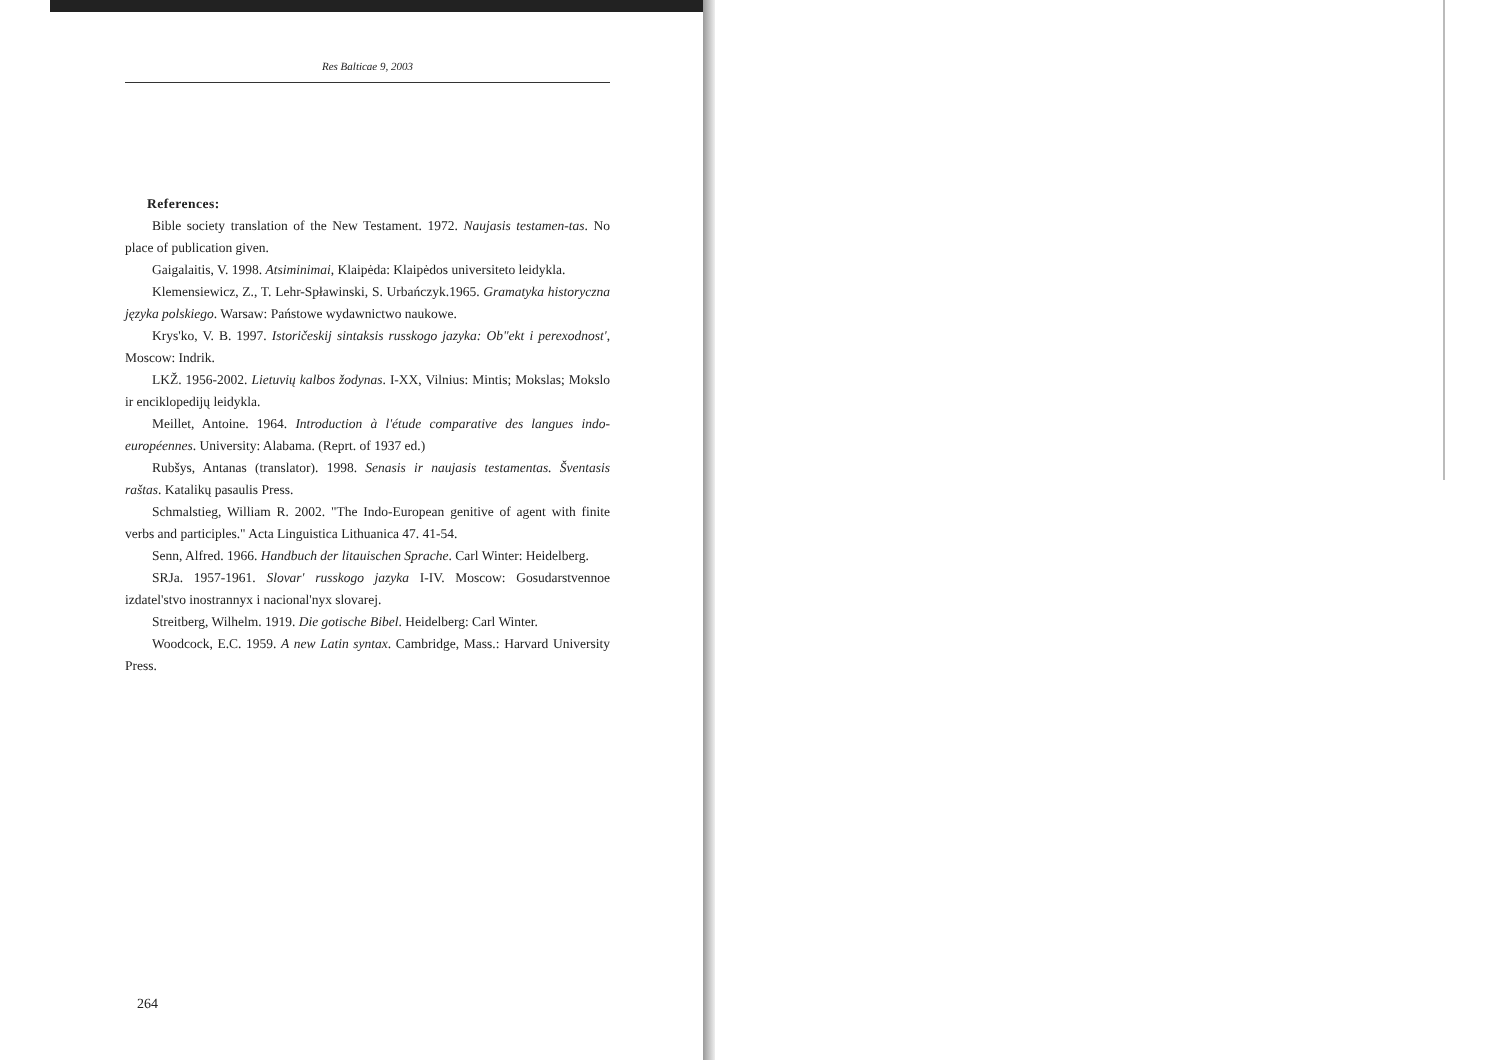Res Balticae 9, 2003
References:
Bible society translation of the New Testament. 1972. Naujasis testamen-tas. No place of publication given.
Gaigalaitis, V. 1998. Atsiminimai, Klaipėda: Klaipėdos universiteto leidykla.
Klemensiewicz, Z., T. Lehr-Spławinski, S. Urbańczyk.1965. Gramatyka historyczna języka polskiego. Warsaw: Państowe wydawnictwo naukowe.
Krys'ko, V. B. 1997. Istoričeskij sintaksis russkogo jazyka: Ob"ekt i perexodnost', Moscow: Indrik.
LKŽ. 1956-2002. Lietuvių kalbos žodynas. I-XX, Vilnius: Mintis; Mokslas; Mokslo ir enciklopedijų leidykla.
Meillet, Antoine. 1964. Introduction à l'étude comparative des langues indo-européennes. University: Alabama. (Reprt. of 1937 ed.)
Rubšys, Antanas (translator). 1998. Senasis ir naujasis testamentas. Šventasis raštas. Katalikų pasaulis Press.
Schmalstieg, William R. 2002. "The Indo-European genitive of agent with finite verbs and participles." Acta Linguistica Lithuanica 47. 41-54.
Senn, Alfred. 1966. Handbuch der litauischen Sprache. Carl Winter: Heidelberg.
SRJa. 1957-1961. Slovar' russkogo jazyka I-IV. Moscow: Gosudarstvennoe izdatel'stvo inostrannyx i nacional'nyx slovarej.
Streitberg, Wilhelm. 1919. Die gotische Bibel. Heidelberg: Carl Winter.
Woodcock, E.C. 1959. A new Latin syntax. Cambridge, Mass.: Harvard University Press.
264